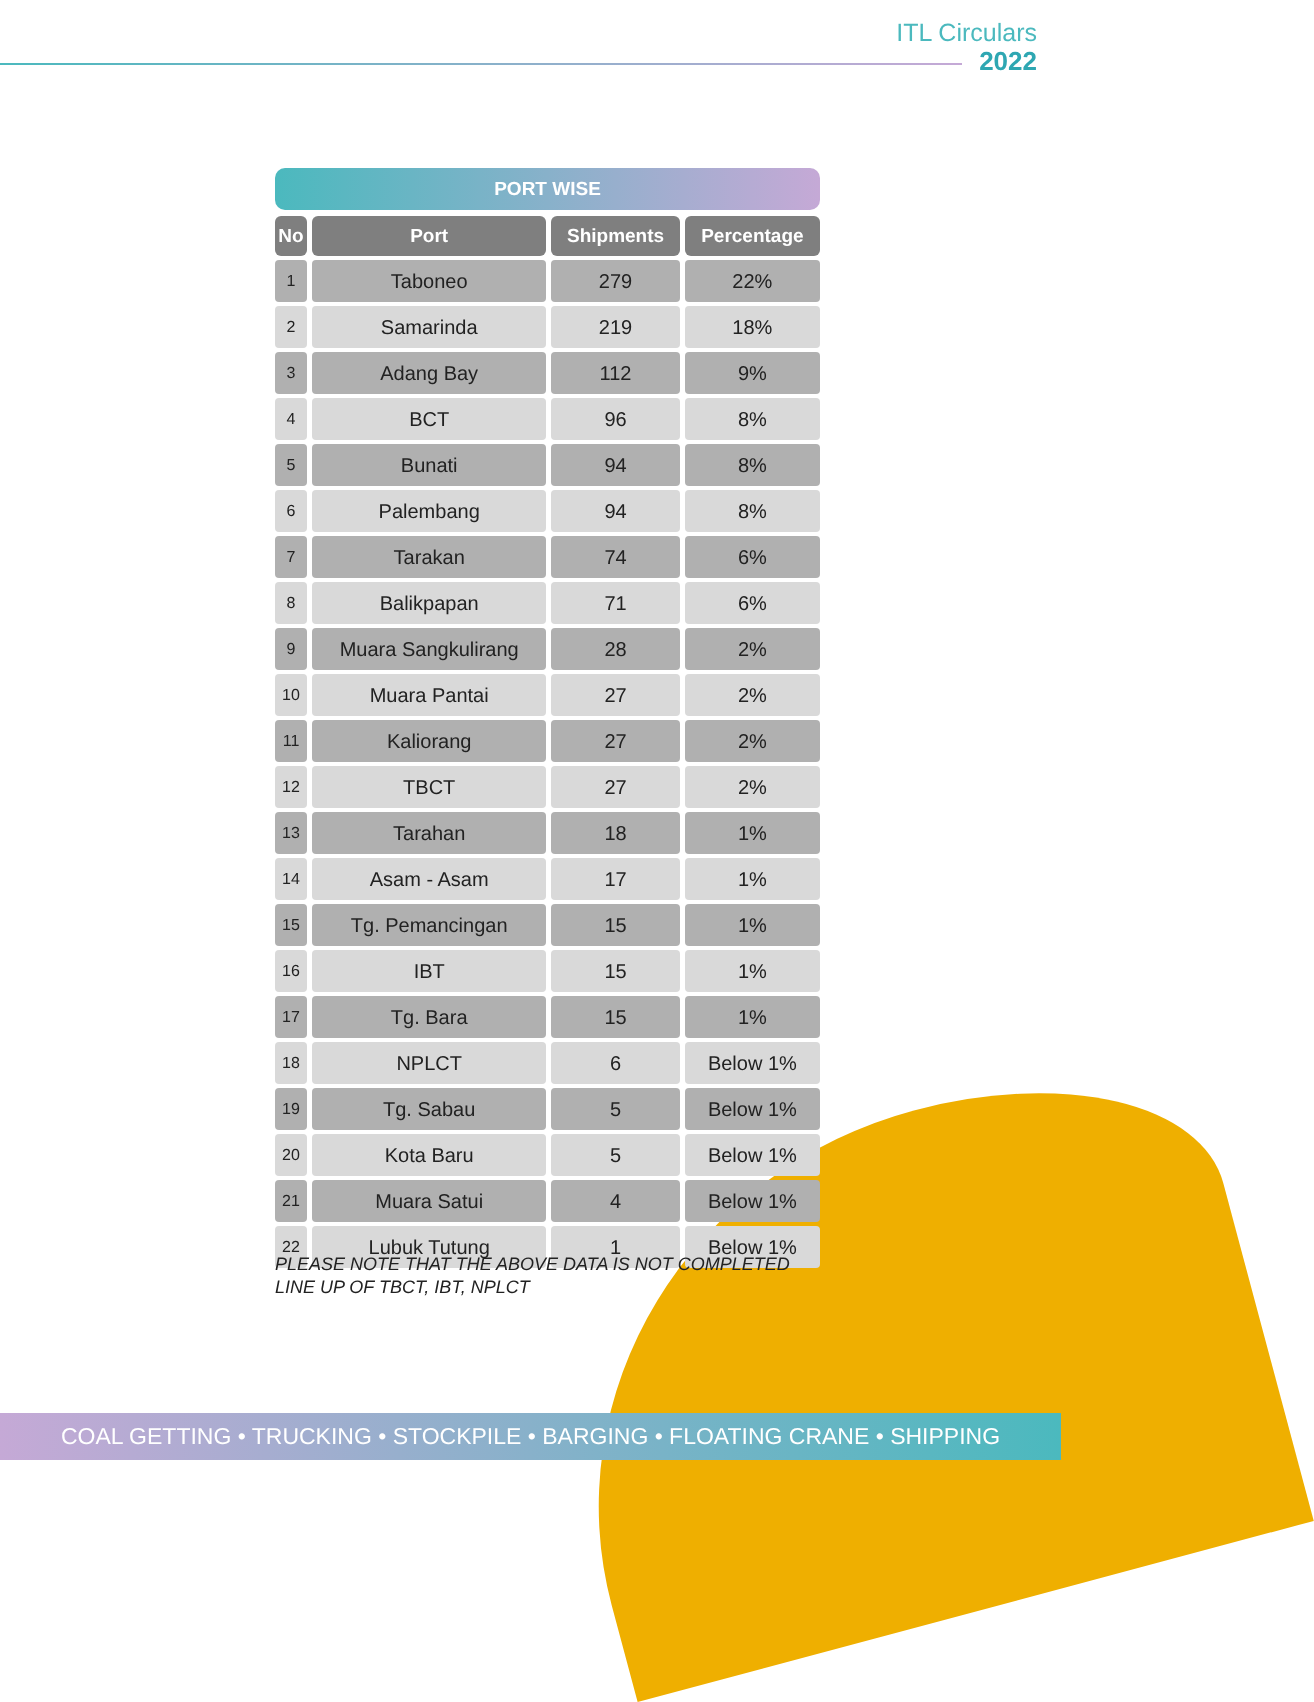ITL Circulars
2022
PORT WISE
| No | Port | Shipments | Percentage |
| --- | --- | --- | --- |
| 1 | Taboneo | 279 | 22% |
| 2 | Samarinda | 219 | 18% |
| 3 | Adang Bay | 112 | 9% |
| 4 | BCT | 96 | 8% |
| 5 | Bunati | 94 | 8% |
| 6 | Palembang | 94 | 8% |
| 7 | Tarakan | 74 | 6% |
| 8 | Balikpapan | 71 | 6% |
| 9 | Muara Sangkulirang | 28 | 2% |
| 10 | Muara Pantai | 27 | 2% |
| 11 | Kaliorang | 27 | 2% |
| 12 | TBCT | 27 | 2% |
| 13 | Tarahan | 18 | 1% |
| 14 | Asam - Asam | 17 | 1% |
| 15 | Tg. Pemancingan | 15 | 1% |
| 16 | IBT | 15 | 1% |
| 17 | Tg. Bara | 15 | 1% |
| 18 | NPLCT | 6 | Below 1% |
| 19 | Tg. Sabau | 5 | Below 1% |
| 20 | Kota Baru | 5 | Below 1% |
| 21 | Muara Satui | 4 | Below 1% |
| 22 | Lubuk Tutung | 1 | Below 1% |
PLEASE NOTE THAT THE ABOVE DATA IS NOT COMPLETED
LINE UP OF TBCT, IBT, NPLCT
COAL GETTING • TRUCKING • STOCKPILE • BARGING • FLOATING CRANE • SHIPPING